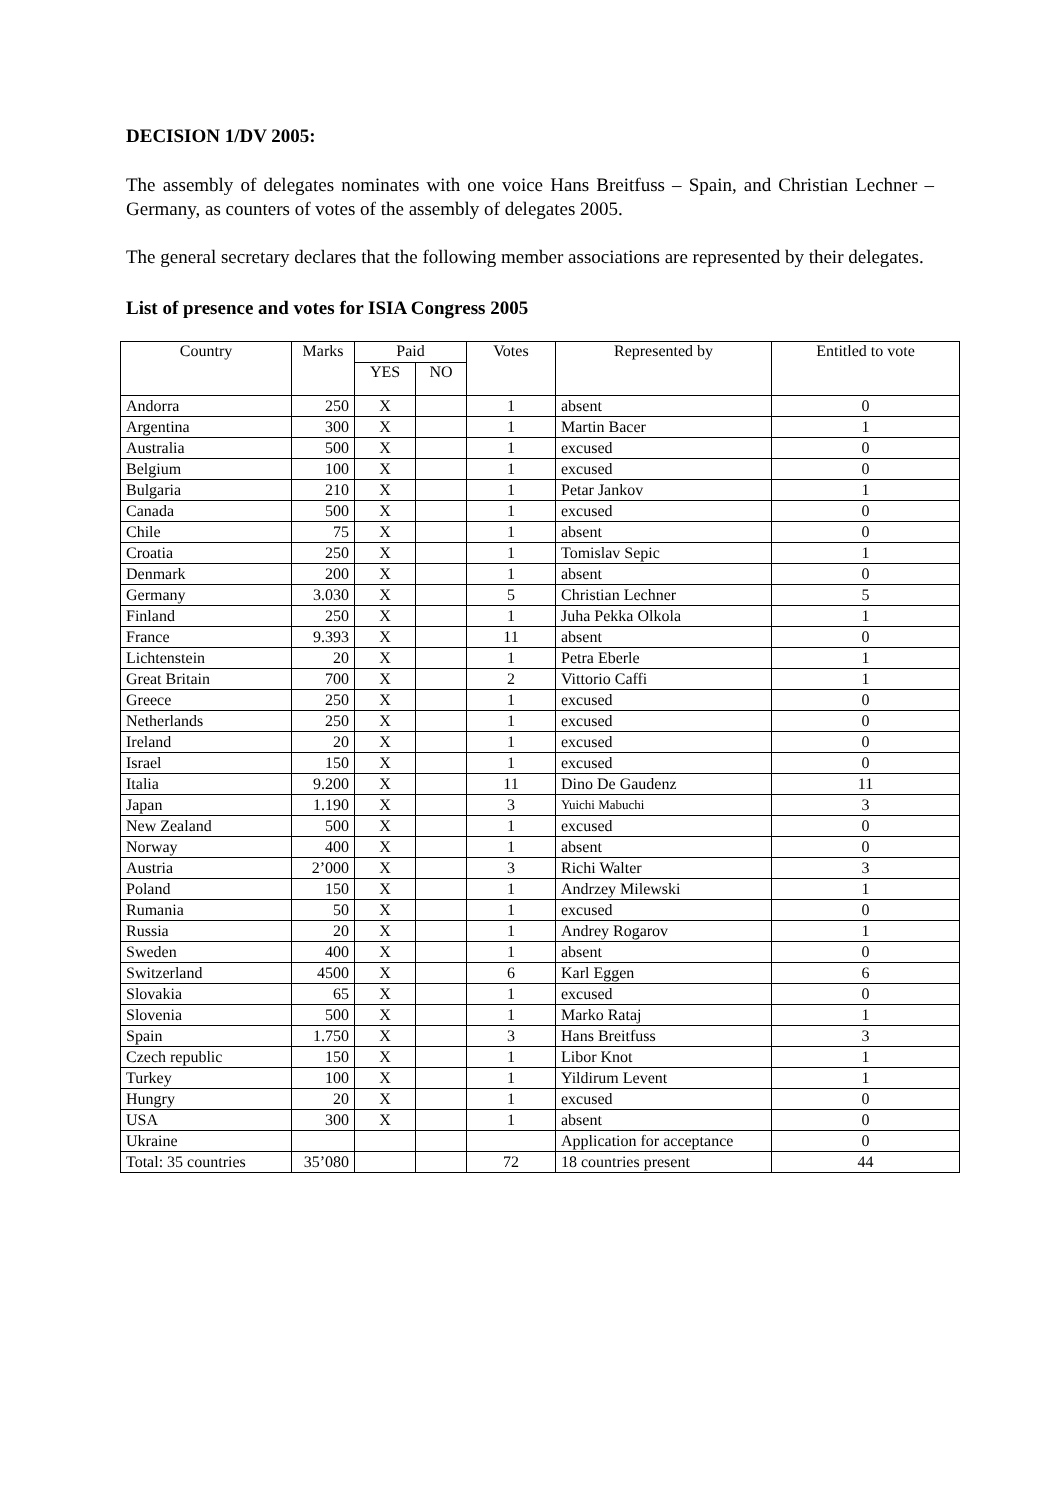DECISION 1/DV 2005:
The assembly of delegates nominates with one voice Hans Breitfuss – Spain, and Christian Lechner – Germany, as counters of votes of the assembly of delegates 2005.
The general secretary declares that the following member associations are represented by their delegates.
List of presence and votes for ISIA Congress 2005
| Country | Marks | Paid | | Votes | Represented by | Entitled to vote |
| --- | --- | --- | --- | --- | --- | --- |
| | | YES | NO | | | |
| Andorra | 250 | X | | 1 | absent | 0 |
| Argentina | 300 | X | | 1 | Martin Bacer | 1 |
| Australia | 500 | X | | 1 | excused | 0 |
| Belgium | 100 | X | | 1 | excused | 0 |
| Bulgaria | 210 | X | | 1 | Petar Jankov | 1 |
| Canada | 500 | X | | 1 | excused | 0 |
| Chile | 75 | X | | 1 | absent | 0 |
| Croatia | 250 | X | | 1 | Tomislav Sepic | 1 |
| Denmark | 200 | X | | 1 | absent | 0 |
| Germany | 3.030 | X | | 5 | Christian Lechner | 5 |
| Finland | 250 | X | | 1 | Juha Pekka Olkola | 1 |
| France | 9.393 | X | | 11 | absent | 0 |
| Lichtenstein | 20 | X | | 1 | Petra Eberle | 1 |
| Great Britain | 700 | X | | 2 | Vittorio Caffi | 1 |
| Greece | 250 | X | | 1 | excused | 0 |
| Netherlands | 250 | X | | 1 | excused | 0 |
| Ireland | 20 | X | | 1 | excused | 0 |
| Israel | 150 | X | | 1 | excused | 0 |
| Italia | 9.200 | X | | 11 | Dino De Gaudenz | 11 |
| Japan | 1.190 | X | | 3 | Yuichi Mabuchi | 3 |
| New Zealand | 500 | X | | 1 | excused | 0 |
| Norway | 400 | X | | 1 | absent | 0 |
| Austria | 2’000 | X | | 3 | Richi Walter | 3 |
| Poland | 150 | X | | 1 | Andrzey Milewski | 1 |
| Rumania | 50 | X | | 1 | excused | 0 |
| Russia | 20 | X | | 1 | Andrey Rogarov | 1 |
| Sweden | 400 | X | | 1 | absent | 0 |
| Switzerland | 4500 | X | | 6 | Karl Eggen | 6 |
| Slovakia | 65 | X | | 1 | excused | 0 |
| Slovenia | 500 | X | | 1 | Marko Rataj | 1 |
| Spain | 1.750 | X | | 3 | Hans Breitfuss | 3 |
| Czech republic | 150 | X | | 1 | Libor Knot | 1 |
| Turkey | 100 | X | | 1 | Yildirum Levent | 1 |
| Hungry | 20 | X | | 1 | excused | 0 |
| USA | 300 | X | | 1 | absent | 0 |
| Ukraine | | | | | Application for acceptance | 0 |
| Total: 35 countries | 35’080 | | | 72 | 18 countries present | 44 |